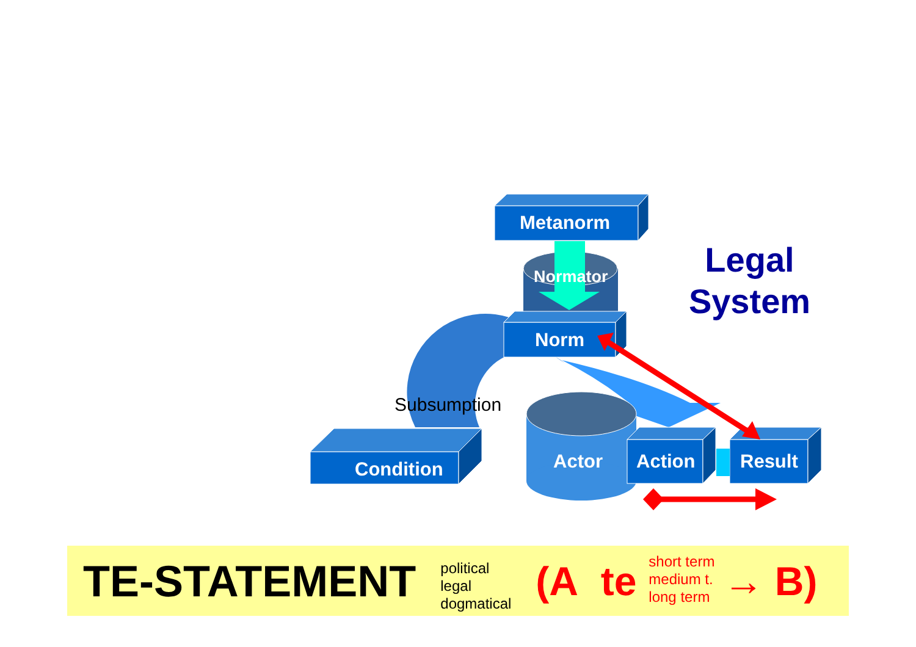Metanorm
Normator
Norm
Subsumption
Condition Actor Action Result
Legal System
TE-STATEMENT
political
legal
dogmatical
(A te
short term
medium t.
long term
→ B)